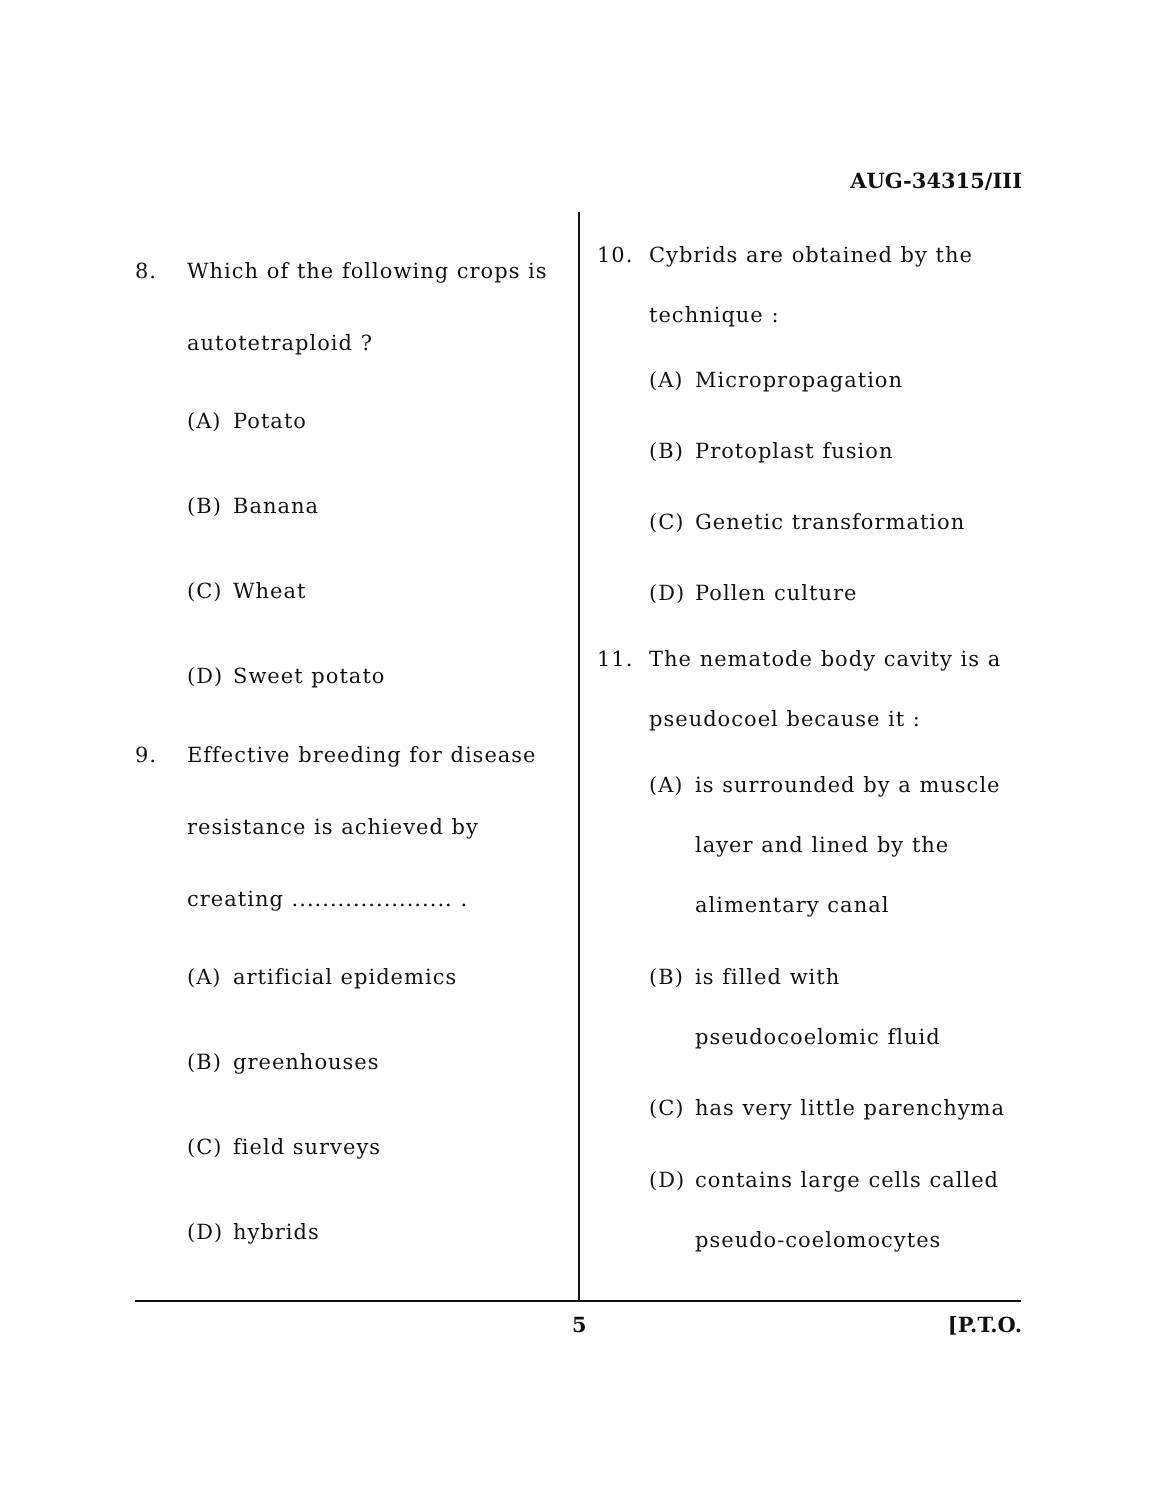AUG-34315/III
8. Which of the following crops is autotetraploid ?
(A) Potato
(B) Banana
(C) Wheat
(D) Sweet potato
9. Effective breeding for disease resistance is achieved by creating ..................... .
(A) artificial epidemics
(B) greenhouses
(C) field surveys
(D) hybrids
10. Cybrids are obtained by the technique :
(A) Micropropagation
(B) Protoplast fusion
(C) Genetic transformation
(D) Pollen culture
11. The nematode body cavity is a pseudocoel because it :
(A) is surrounded by a muscle layer and lined by the alimentary canal
(B) is filled with pseudocoelomic fluid
(C) has very little parenchyma
(D) contains large cells called pseudo-coelomocytes
5 [P.T.O.